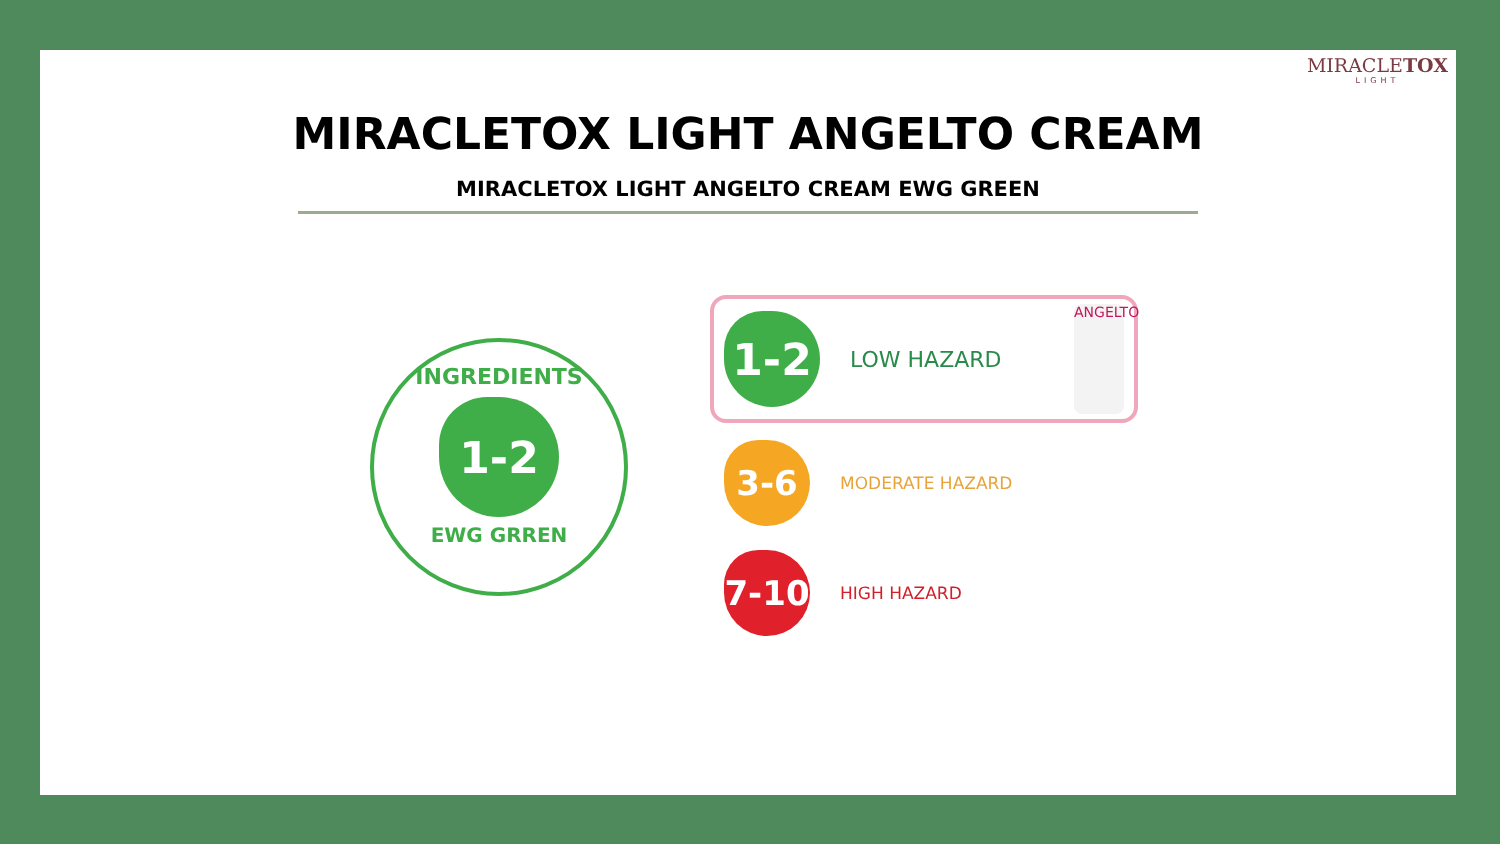MIRACLETOX
LIGHT
MIRACLETOX LIGHT ANGELTO CREAM
MIRACLETOX LIGHT ANGELTO CREAM EWG GREEN
INGREDIENTS
1-2
EWG GRREN
1-2
LOW HAZARD ANGELTO
3-6
MODERATE HAZARD
7-10
HIGH HAZARD